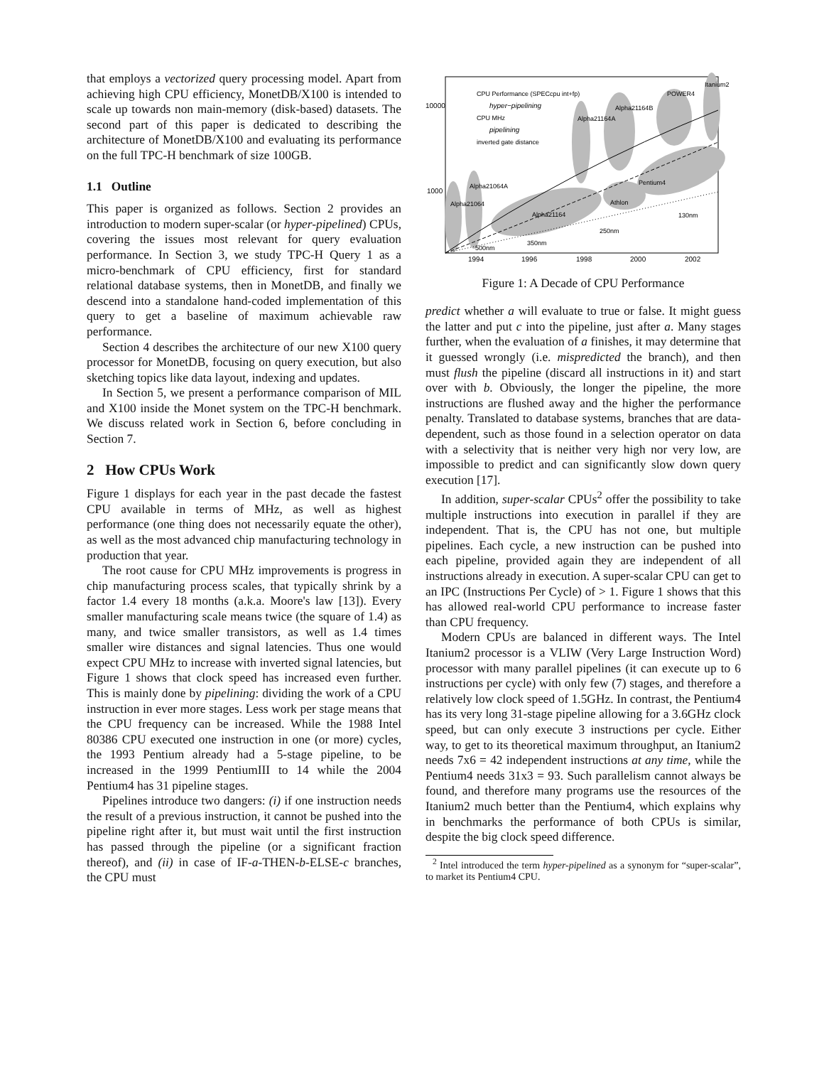that employs a vectorized query processing model. Apart from achieving high CPU efficiency, MonetDB/X100 is intended to scale up towards non main-memory (disk-based) datasets. The second part of this paper is dedicated to describing the architecture of MonetDB/X100 and evaluating its performance on the full TPC-H benchmark of size 100GB.
1.1 Outline
This paper is organized as follows. Section 2 provides an introduction to modern super-scalar (or hyper-pipelined) CPUs, covering the issues most relevant for query evaluation performance. In Section 3, we study TPC-H Query 1 as a micro-benchmark of CPU efficiency, first for standard relational database systems, then in MonetDB, and finally we descend into a standalone hand-coded implementation of this query to get a baseline of maximum achievable raw performance.
Section 4 describes the architecture of our new X100 query processor for MonetDB, focusing on query execution, but also sketching topics like data layout, indexing and updates.
In Section 5, we present a performance comparison of MIL and X100 inside the Monet system on the TPC-H benchmark. We discuss related work in Section 6, before concluding in Section 7.
2 How CPUs Work
Figure 1 displays for each year in the past decade the fastest CPU available in terms of MHz, as well as highest performance (one thing does not necessarily equate the other), as well as the most advanced chip manufacturing technology in production that year.
The root cause for CPU MHz improvements is progress in chip manufacturing process scales, that typically shrink by a factor 1.4 every 18 months (a.k.a. Moore's law [13]). Every smaller manufacturing scale means twice (the square of 1.4) as many, and twice smaller transistors, as well as 1.4 times smaller wire distances and signal latencies. Thus one would expect CPU MHz to increase with inverted signal latencies, but Figure 1 shows that clock speed has increased even further. This is mainly done by pipelining: dividing the work of a CPU instruction in ever more stages. Less work per stage means that the CPU frequency can be increased. While the 1988 Intel 80386 CPU executed one instruction in one (or more) cycles, the 1993 Pentium already had a 5-stage pipeline, to be increased in the 1999 PentiumIII to 14 while the 2004 Pentium4 has 31 pipeline stages.
Pipelines introduce two dangers: (i) if one instruction needs the result of a previous instruction, it cannot be pushed into the pipeline right after it, but must wait until the first instruction has passed through the pipeline (or a significant fraction thereof), and (ii) in case of IF-a-THEN-b-ELSE-c branches, the CPU must
10000
1000
1994
1996
1998
2000
2002
CPU Performance (SPECcpu int+fp)
hyper−pipelining
CPU MHz
pipelining
inverted gate distance
Pentium4
Athlon
Alpha21164
250nm
130nm
350nm
500nm
Alpha21064
Alpha21064A
Alpha21164A
Alpha21164B
POWER4
Itanium2
Figure 1: A Decade of CPU Performance
predict whether a will evaluate to true or false. It might guess the latter and put c into the pipeline, just after a. Many stages further, when the evaluation of a finishes, it may determine that it guessed wrongly (i.e. mispredicted the branch), and then must flush the pipeline (discard all instructions in it) and start over with b. Obviously, the longer the pipeline, the more instructions are flushed away and the higher the performance penalty. Translated to database systems, branches that are data-dependent, such as those found in a selection operator on data with a selectivity that is neither very high nor very low, are impossible to predict and can significantly slow down query execution [17].
In addition, super-scalar CPUs<sup>2</sup> offer the possibility to take multiple instructions into execution in parallel if they are independent. That is, the CPU has not one, but multiple pipelines. Each cycle, a new instruction can be pushed into each pipeline, provided again they are independent of all instructions already in execution. A super-scalar CPU can get to an IPC (Instructions Per Cycle) of > 1. Figure 1 shows that this has allowed real-world CPU performance to increase faster than CPU frequency.
Modern CPUs are balanced in different ways. The Intel Itanium2 processor is a VLIW (Very Large Instruction Word) processor with many parallel pipelines (it can execute up to 6 instructions per cycle) with only few (7) stages, and therefore a relatively low clock speed of 1.5GHz. In contrast, the Pentium4 has its very long 31-stage pipeline allowing for a 3.6GHz clock speed, but can only execute 3 instructions per cycle. Either way, to get to its theoretical maximum throughput, an Itanium2 needs 7x6 = 42 independent instructions at any time, while the Pentium4 needs 31x3 = 93. Such parallelism cannot always be found, and therefore many programs use the resources of the Itanium2 much better than the Pentium4, which explains why in benchmarks the performance of both CPUs is similar, despite the big clock speed difference.
<sup>2</sup> Intel introduced the term hyper-pipelined as a synonym for “super-scalar”, to market its Pentium4 CPU.